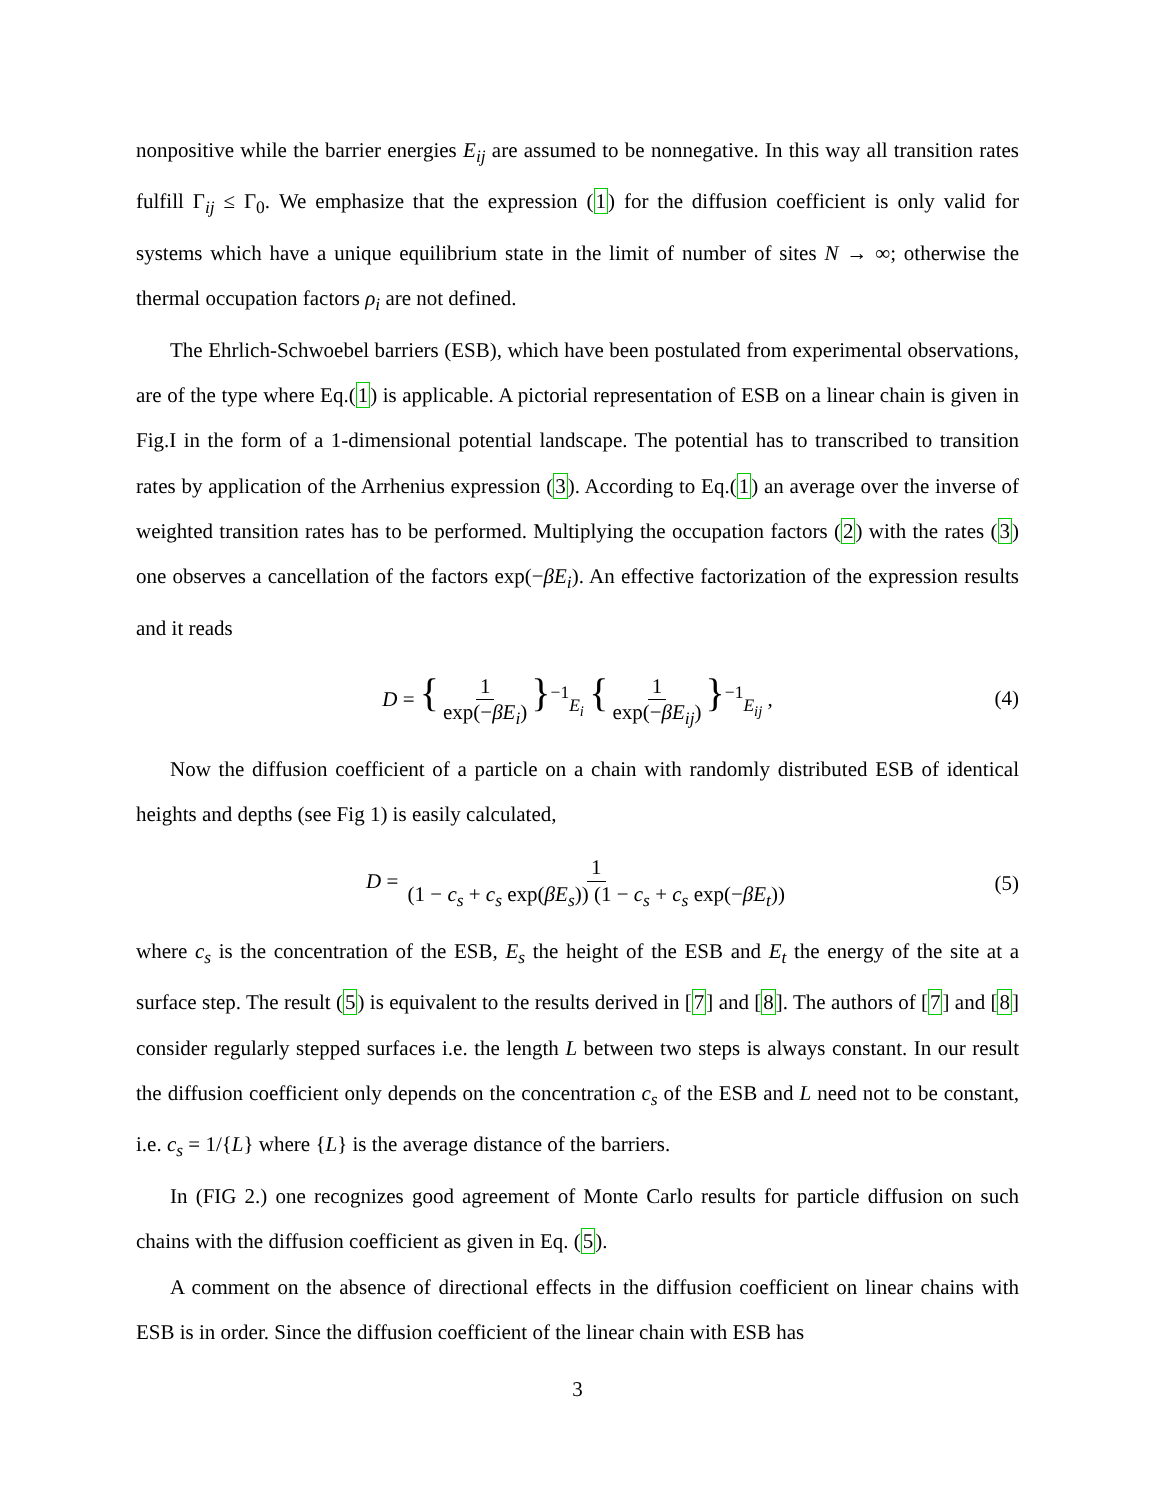nonpositive while the barrier energies E<sub>ij</sub> are assumed to be nonnegative. In this way all transition rates fulfill Γ<sub>ij</sub> ≤ Γ<sub>0</sub>. We emphasize that the expression (1) for the diffusion coefficient is only valid for systems which have a unique equilibrium state in the limit of number of sites N → ∞; otherwise the thermal occupation factors ρ<sub>i</sub> are not defined.
The Ehrlich-Schwoebel barriers (ESB), which have been postulated from experimental observations, are of the type where Eq.(1) is applicable. A pictorial representation of ESB on a linear chain is given in Fig.I in the form of a 1-dimensional potential landscape. The potential has to transcribed to transition rates by application of the Arrhenius expression (3). According to Eq.(1) an average over the inverse of weighted transition rates has to be performed. Multiplying the occupation factors (2) with the rates (3) one observes a cancellation of the factors exp(−βE<sub>i</sub>). An effective factorization of the expression results and it reads
D = { 1 exp(−βE<sub>i</sub>) }<sup>−1</sup><sub>E<sub>i</sub></sub> { 1 exp(−βE<sub>ij</sub>) }<sup>−1</sup><sub>E<sub>ij</sub></sub> , (4)
Now the diffusion coefficient of a particle on a chain with randomly distributed ESB of identical heights and depths (see Fig 1) is easily calculated,
D = 1 (1 − c<sub>s</sub> + c<sub>s</sub> exp(βE<sub>s</sub>)) (1 − c<sub>s</sub> + c<sub>s</sub> exp(−βE<sub>t</sub>)) (5)
where c<sub>s</sub> is the concentration of the ESB, E<sub>s</sub> the height of the ESB and E<sub>t</sub> the energy of the site at a surface step. The result (5) is equivalent to the results derived in [7] and [8]. The authors of [7] and [8] consider regularly stepped surfaces i.e. the length L between two steps is always constant. In our result the diffusion coefficient only depends on the concentration c<sub>s</sub> of the ESB and L need not to be constant, i.e. c<sub>s</sub> = 1/{L} where {L} is the average distance of the barriers.
In (FIG 2.) one recognizes good agreement of Monte Carlo results for particle diffusion on such chains with the diffusion coefficient as given in Eq. (5).
A comment on the absence of directional effects in the diffusion coefficient on linear chains with ESB is in order. Since the diffusion coefficient of the linear chain with ESB has
3